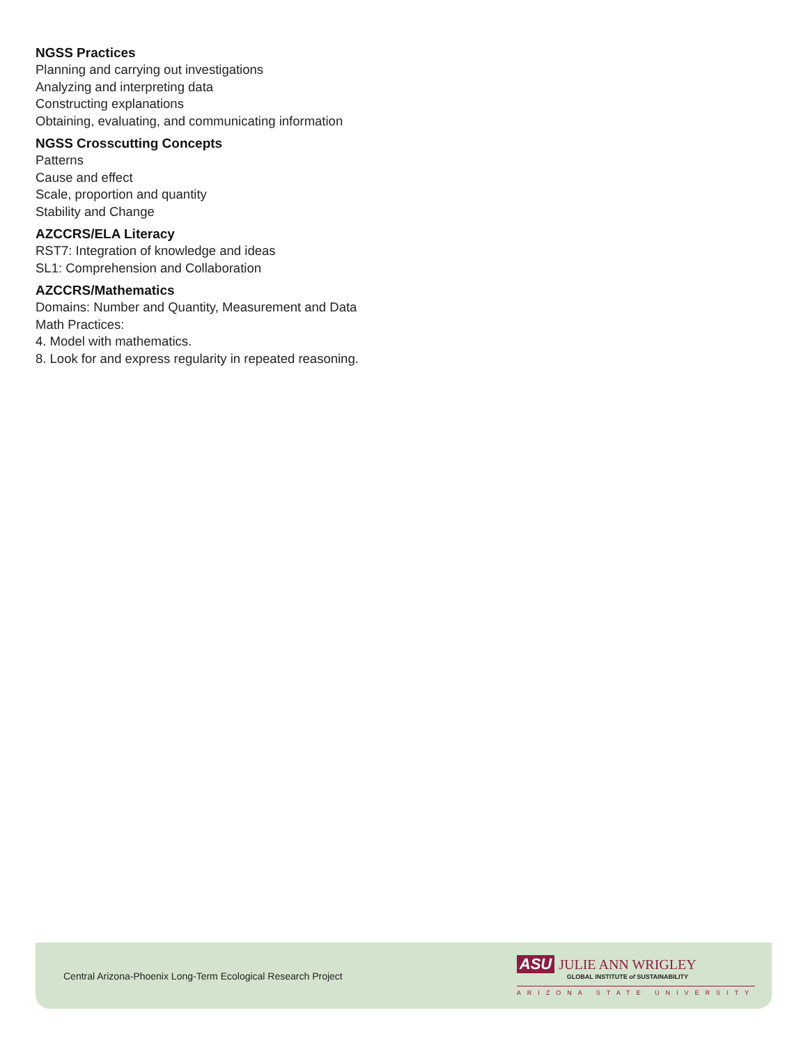NGSS Practices
Planning and carrying out investigations
Analyzing and interpreting data
Constructing explanations
Obtaining, evaluating, and communicating information
NGSS Crosscutting Concepts
Patterns
Cause and effect
Scale, proportion and quantity
Stability and Change
AZCCRS/ELA Literacy
RST7: Integration of knowledge and ideas
SL1: Comprehension and Collaboration
AZCCRS/Mathematics
Domains: Number and Quantity, Measurement and Data
Math Practices:
4. Model with mathematics.
8. Look for and express regularity in repeated reasoning.
Central Arizona-Phoenix Long-Term Ecological Research Project
ASU JULIE ANN WRIGLEY
GLOBAL INSTITUTE of SUSTAINABILITY
ARIZONA STATE UNIVERSITY